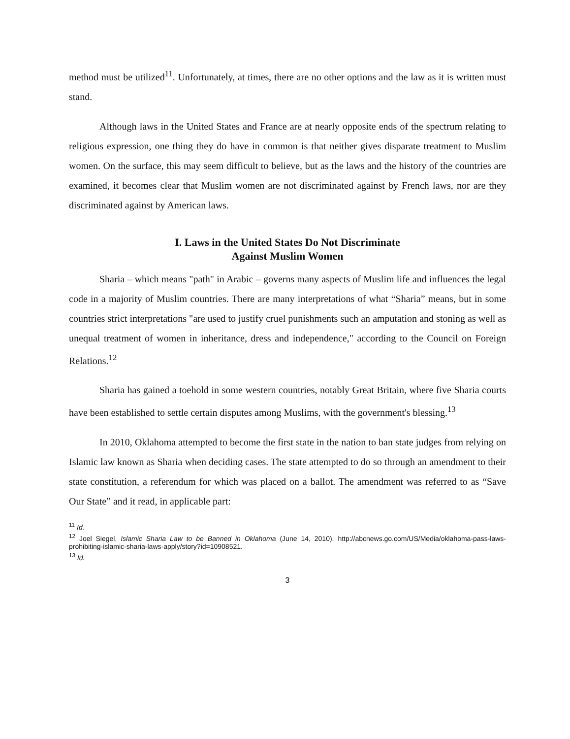method must be utilized<sup>11</sup>. Unfortunately, at times, there are no other options and the law as it is written must stand.
Although laws in the United States and France are at nearly opposite ends of the spectrum relating to religious expression, one thing they do have in common is that neither gives disparate treatment to Muslim women. On the surface, this may seem difficult to believe, but as the laws and the history of the countries are examined, it becomes clear that Muslim women are not discriminated against by French laws, nor are they discriminated against by American laws.
I. Laws in the United States Do Not Discriminate
Against Muslim Women
Sharia – which means "path" in Arabic – governs many aspects of Muslim life and influences the legal code in a majority of Muslim countries. There are many interpretations of what “Sharia” means, but in some countries strict interpretations "are used to justify cruel punishments such an amputation and stoning as well as unequal treatment of women in inheritance, dress and independence," according to the Council on Foreign Relations.<sup>12</sup>
Sharia has gained a toehold in some western countries, notably Great Britain, where five Sharia courts have been established to settle certain disputes among Muslims, with the government's blessing.<sup>13</sup>
In 2010, Oklahoma attempted to become the first state in the nation to ban state judges from relying on Islamic law known as Sharia when deciding cases. The state attempted to do so through an amendment to their state constitution, a referendum for which was placed on a ballot. The amendment was referred to as “Save Our State” and it read, in applicable part:
<sup>11</sup> Id.
<sup>12</sup> Joel Siegel, Islamic Sharia Law to be Banned in Oklahoma (June 14, 2010). http://abcnews.go.com/US/Media/oklahoma-pass-laws-prohibiting-islamic-sharia-laws-apply/story?id=10908521.
<sup>13</sup> Id.
3